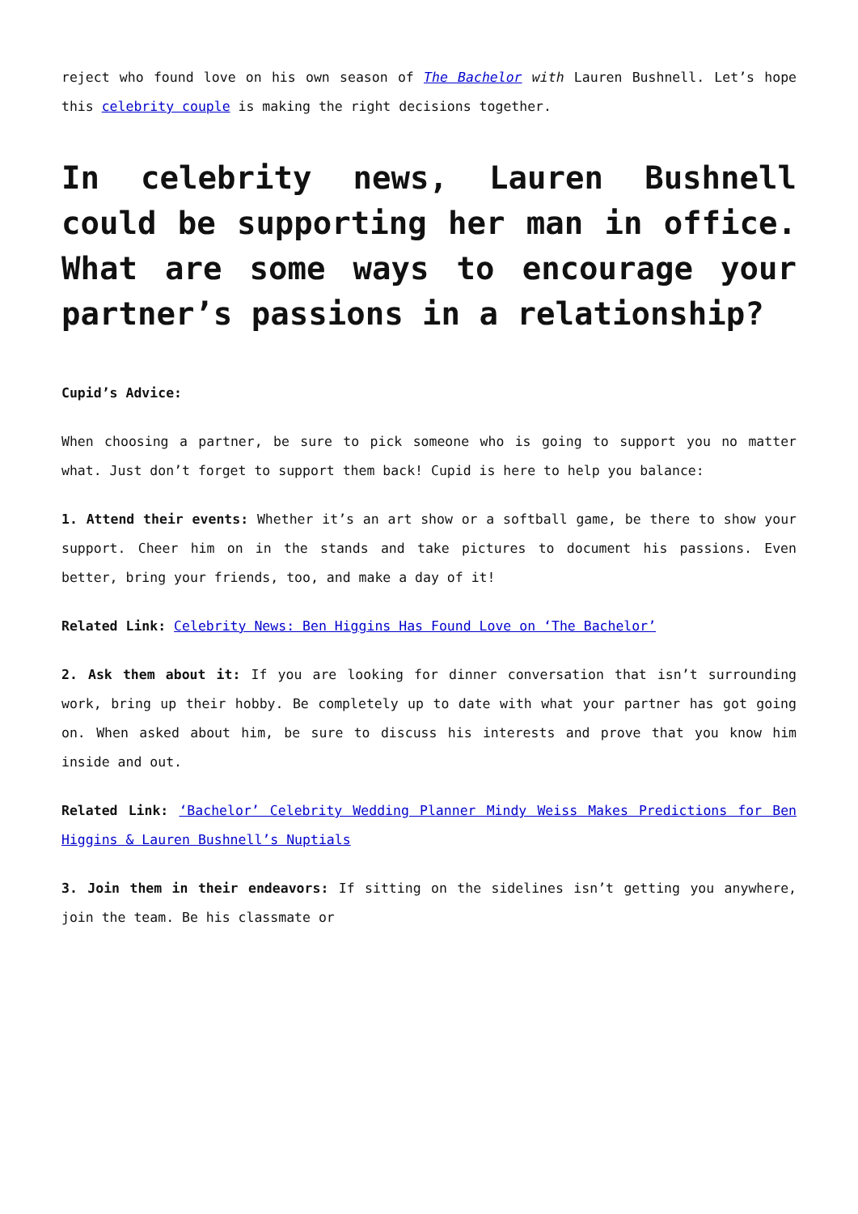reject who found love on his own season of The Bachelor with Lauren Bushnell. Let’s hope this celebrity couple is making the right decisions together.
In celebrity news, Lauren Bushnell could be supporting her man in office. What are some ways to encourage your partner’s passions in a relationship?
Cupid’s Advice:
When choosing a partner, be sure to pick someone who is going to support you no matter what. Just don’t forget to support them back! Cupid is here to help you balance:
1. Attend their events: Whether it’s an art show or a softball game, be there to show your support. Cheer him on in the stands and take pictures to document his passions. Even better, bring your friends, too, and make a day of it!
Related Link: Celebrity News: Ben Higgins Has Found Love on ‘The Bachelor’
2. Ask them about it: If you are looking for dinner conversation that isn’t surrounding work, bring up their hobby. Be completely up to date with what your partner has got going on. When asked about him, be sure to discuss his interests and prove that you know him inside and out.
Related Link: ‘Bachelor’ Celebrity Wedding Planner Mindy Weiss Makes Predictions for Ben Higgins & Lauren Bushnell’s Nuptials
3. Join them in their endeavors: If sitting on the sidelines isn’t getting you anywhere, join the team. Be his classmate or